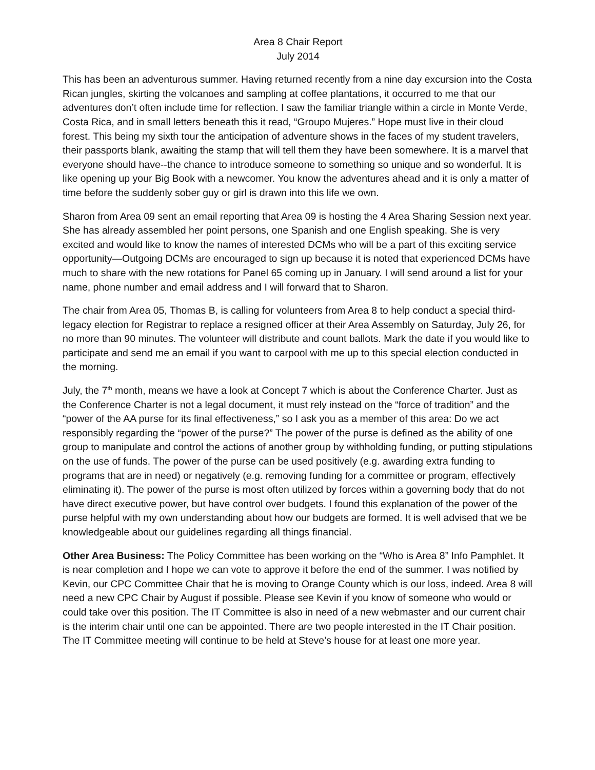Area 8 Chair Report
July 2014
This has been an adventurous summer. Having returned recently from a nine day excursion into the Costa Rican jungles, skirting the volcanoes and sampling at coffee plantations, it occurred to me that our adventures don’t often include time for reflection. I saw the familiar triangle within a circle in Monte Verde, Costa Rica, and in small letters beneath this it read, “Groupo Mujeres.” Hope must live in their cloud forest. This being my sixth tour the anticipation of adventure shows in the faces of my student travelers, their passports blank, awaiting the stamp that will tell them they have been somewhere. It is a marvel that everyone should have--the chance to introduce someone to something so unique and so wonderful. It is like opening up your Big Book with a newcomer. You know the adventures ahead and it is only a matter of time before the suddenly sober guy or girl is drawn into this life we own.
Sharon from Area 09 sent an email reporting that Area 09 is hosting the 4 Area Sharing Session next year. She has already assembled her point persons, one Spanish and one English speaking. She is very excited and would like to know the names of interested DCMs who will be a part of this exciting service opportunity—Outgoing DCMs are encouraged to sign up because it is noted that experienced DCMs have much to share with the new rotations for Panel 65 coming up in January. I will send around a list for your name, phone number and email address and I will forward that to Sharon.
The chair from Area 05, Thomas B, is calling for volunteers from Area 8 to help conduct a special third-legacy election for Registrar to replace a resigned officer at their Area Assembly on Saturday, July 26, for no more than 90 minutes. The volunteer will distribute and count ballots. Mark the date if you would like to participate and send me an email if you want to carpool with me up to this special election conducted in the morning.
July, the 7<sup>th</sup> month, means we have a look at Concept 7 which is about the Conference Charter. Just as the Conference Charter is not a legal document, it must rely instead on the “force of tradition” and the “power of the AA purse for its final effectiveness,” so I ask you as a member of this area: Do we act responsibly regarding the “power of the purse?” The power of the purse is defined as the ability of one group to manipulate and control the actions of another group by withholding funding, or putting stipulations on the use of funds. The power of the purse can be used positively (e.g. awarding extra funding to programs that are in need) or negatively (e.g. removing funding for a committee or program, effectively eliminating it). The power of the purse is most often utilized by forces within a governing body that do not have direct executive power, but have control over budgets. I found this explanation of the power of the purse helpful with my own understanding about how our budgets are formed. It is well advised that we be knowledgeable about our guidelines regarding all things financial.
Other Area Business: The Policy Committee has been working on the “Who is Area 8” Info Pamphlet. It is near completion and I hope we can vote to approve it before the end of the summer. I was notified by Kevin, our CPC Committee Chair that he is moving to Orange County which is our loss, indeed. Area 8 will need a new CPC Chair by August if possible. Please see Kevin if you know of someone who would or could take over this position. The IT Committee is also in need of a new webmaster and our current chair is the interim chair until one can be appointed. There are two people interested in the IT Chair position. The IT Committee meeting will continue to be held at Steve’s house for at least one more year.